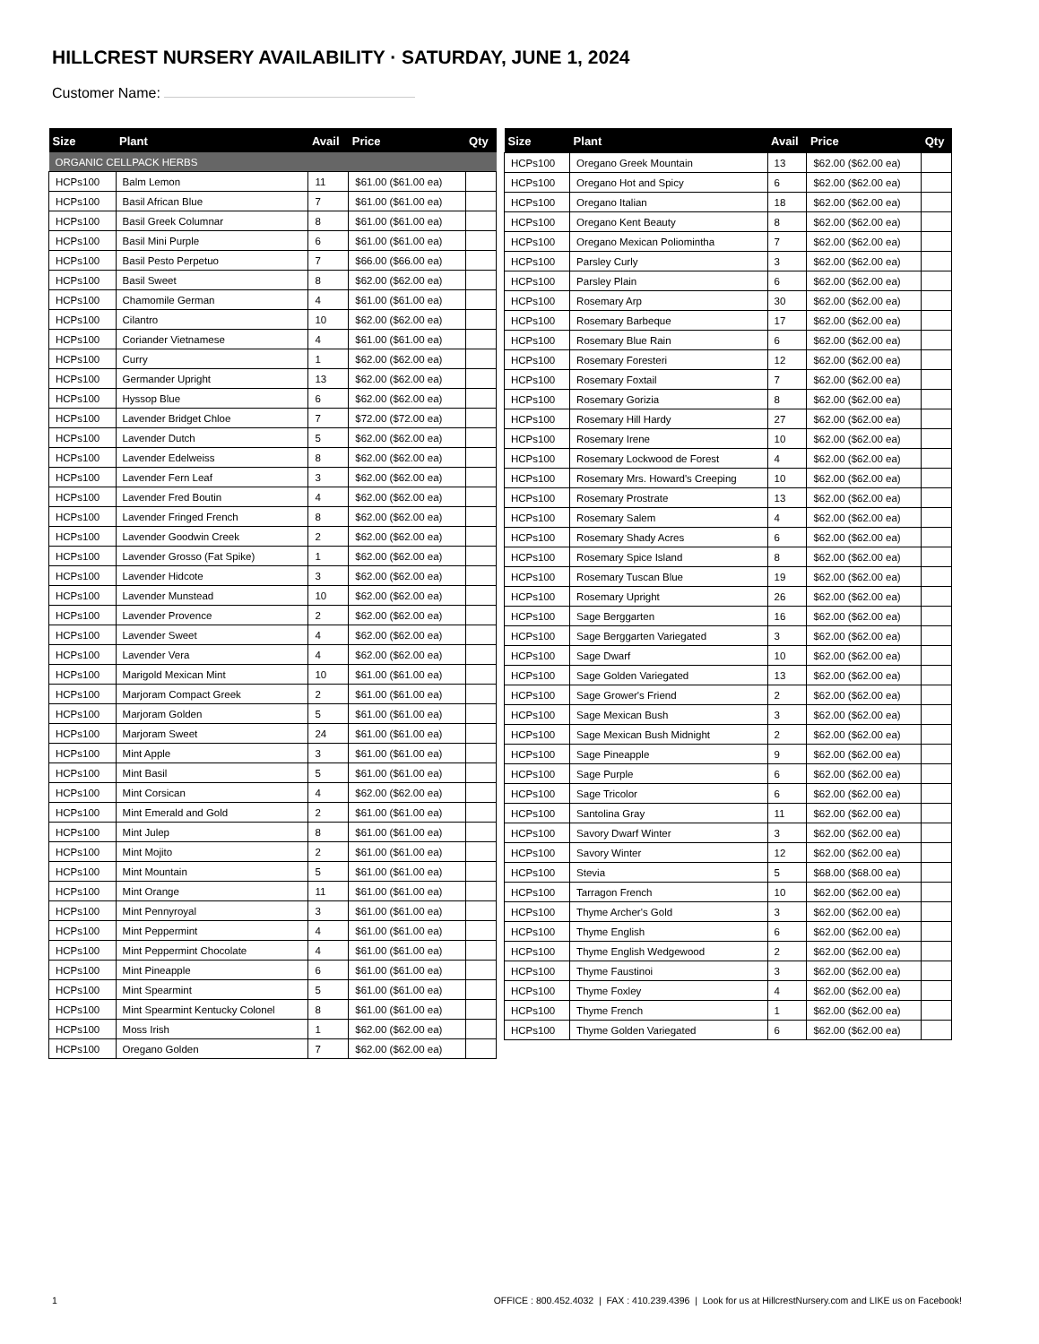HILLCREST NURSERY AVAILABILITY · SATURDAY, JUNE 1, 2024
Customer Name:
| Size | Plant | Avail | Price | Qty |
| --- | --- | --- | --- | --- |
| ORGANIC CELLPACK HERBS | | | | |
| HCPs100 | Balm Lemon | 11 | $61.00 ($61.00 ea) | |
| HCPs100 | Basil African Blue | 7 | $61.00 ($61.00 ea) | |
| HCPs100 | Basil Greek Columnar | 8 | $61.00 ($61.00 ea) | |
| HCPs100 | Basil Mini Purple | 6 | $61.00 ($61.00 ea) | |
| HCPs100 | Basil Pesto Perpetuo | 7 | $66.00 ($66.00 ea) | |
| HCPs100 | Basil Sweet | 8 | $62.00 ($62.00 ea) | |
| HCPs100 | Chamomile German | 4 | $61.00 ($61.00 ea) | |
| HCPs100 | Cilantro | 10 | $62.00 ($62.00 ea) | |
| HCPs100 | Coriander Vietnamese | 4 | $61.00 ($61.00 ea) | |
| HCPs100 | Curry | 1 | $62.00 ($62.00 ea) | |
| HCPs100 | Germander Upright | 13 | $62.00 ($62.00 ea) | |
| HCPs100 | Hyssop Blue | 6 | $62.00 ($62.00 ea) | |
| HCPs100 | Lavender Bridget Chloe | 7 | $72.00 ($72.00 ea) | |
| HCPs100 | Lavender Dutch | 5 | $62.00 ($62.00 ea) | |
| HCPs100 | Lavender Edelweiss | 8 | $62.00 ($62.00 ea) | |
| HCPs100 | Lavender Fern Leaf | 3 | $62.00 ($62.00 ea) | |
| HCPs100 | Lavender Fred Boutin | 4 | $62.00 ($62.00 ea) | |
| HCPs100 | Lavender Fringed French | 8 | $62.00 ($62.00 ea) | |
| HCPs100 | Lavender Goodwin Creek | 2 | $62.00 ($62.00 ea) | |
| HCPs100 | Lavender Grosso (Fat Spike) | 1 | $62.00 ($62.00 ea) | |
| HCPs100 | Lavender Hidcote | 3 | $62.00 ($62.00 ea) | |
| HCPs100 | Lavender Munstead | 10 | $62.00 ($62.00 ea) | |
| HCPs100 | Lavender Provence | 2 | $62.00 ($62.00 ea) | |
| HCPs100 | Lavender Sweet | 4 | $62.00 ($62.00 ea) | |
| HCPs100 | Lavender Vera | 4 | $62.00 ($62.00 ea) | |
| HCPs100 | Marigold Mexican Mint | 10 | $61.00 ($61.00 ea) | |
| HCPs100 | Marjoram Compact Greek | 2 | $61.00 ($61.00 ea) | |
| HCPs100 | Marjoram Golden | 5 | $61.00 ($61.00 ea) | |
| HCPs100 | Marjoram Sweet | 24 | $61.00 ($61.00 ea) | |
| HCPs100 | Mint Apple | 3 | $61.00 ($61.00 ea) | |
| HCPs100 | Mint Basil | 5 | $61.00 ($61.00 ea) | |
| HCPs100 | Mint Corsican | 4 | $62.00 ($62.00 ea) | |
| HCPs100 | Mint Emerald and Gold | 2 | $61.00 ($61.00 ea) | |
| HCPs100 | Mint Julep | 8 | $61.00 ($61.00 ea) | |
| HCPs100 | Mint Mojito | 2 | $61.00 ($61.00 ea) | |
| HCPs100 | Mint Mountain | 5 | $61.00 ($61.00 ea) | |
| HCPs100 | Mint Orange | 11 | $61.00 ($61.00 ea) | |
| HCPs100 | Mint Pennyroyal | 3 | $61.00 ($61.00 ea) | |
| HCPs100 | Mint Peppermint | 4 | $61.00 ($61.00 ea) | |
| HCPs100 | Mint Peppermint Chocolate | 4 | $61.00 ($61.00 ea) | |
| HCPs100 | Mint Pineapple | 6 | $61.00 ($61.00 ea) | |
| HCPs100 | Mint Spearmint | 5 | $61.00 ($61.00 ea) | |
| HCPs100 | Mint Spearmint Kentucky Colonel | 8 | $61.00 ($61.00 ea) | |
| HCPs100 | Moss Irish | 1 | $62.00 ($62.00 ea) | |
| HCPs100 | Oregano Golden | 7 | $62.00 ($62.00 ea) | |
| Size | Plant | Avail | Price | Qty |
| --- | --- | --- | --- | --- |
| HCPs100 | Oregano Greek Mountain | 13 | $62.00 ($62.00 ea) | |
| HCPs100 | Oregano Hot and Spicy | 6 | $62.00 ($62.00 ea) | |
| HCPs100 | Oregano Italian | 18 | $62.00 ($62.00 ea) | |
| HCPs100 | Oregano Kent Beauty | 8 | $62.00 ($62.00 ea) | |
| HCPs100 | Oregano Mexican Poliomintha | 7 | $62.00 ($62.00 ea) | |
| HCPs100 | Parsley Curly | 3 | $62.00 ($62.00 ea) | |
| HCPs100 | Parsley Plain | 6 | $62.00 ($62.00 ea) | |
| HCPs100 | Rosemary Arp | 30 | $62.00 ($62.00 ea) | |
| HCPs100 | Rosemary Barbeque | 17 | $62.00 ($62.00 ea) | |
| HCPs100 | Rosemary Blue Rain | 6 | $62.00 ($62.00 ea) | |
| HCPs100 | Rosemary Foresteri | 12 | $62.00 ($62.00 ea) | |
| HCPs100 | Rosemary Foxtail | 7 | $62.00 ($62.00 ea) | |
| HCPs100 | Rosemary Gorizia | 8 | $62.00 ($62.00 ea) | |
| HCPs100 | Rosemary Hill Hardy | 27 | $62.00 ($62.00 ea) | |
| HCPs100 | Rosemary Irene | 10 | $62.00 ($62.00 ea) | |
| HCPs100 | Rosemary Lockwood de Forest | 4 | $62.00 ($62.00 ea) | |
| HCPs100 | Rosemary Mrs. Howard's Creeping | 10 | $62.00 ($62.00 ea) | |
| HCPs100 | Rosemary Prostrate | 13 | $62.00 ($62.00 ea) | |
| HCPs100 | Rosemary Salem | 4 | $62.00 ($62.00 ea) | |
| HCPs100 | Rosemary Shady Acres | 6 | $62.00 ($62.00 ea) | |
| HCPs100 | Rosemary Spice Island | 8 | $62.00 ($62.00 ea) | |
| HCPs100 | Rosemary Tuscan Blue | 19 | $62.00 ($62.00 ea) | |
| HCPs100 | Rosemary Upright | 26 | $62.00 ($62.00 ea) | |
| HCPs100 | Sage Berggarten | 16 | $62.00 ($62.00 ea) | |
| HCPs100 | Sage Berggarten Variegated | 3 | $62.00 ($62.00 ea) | |
| HCPs100 | Sage Dwarf | 10 | $62.00 ($62.00 ea) | |
| HCPs100 | Sage Golden Variegated | 13 | $62.00 ($62.00 ea) | |
| HCPs100 | Sage Grower's Friend | 2 | $62.00 ($62.00 ea) | |
| HCPs100 | Sage Mexican Bush | 3 | $62.00 ($62.00 ea) | |
| HCPs100 | Sage Mexican Bush Midnight | 2 | $62.00 ($62.00 ea) | |
| HCPs100 | Sage Pineapple | 9 | $62.00 ($62.00 ea) | |
| HCPs100 | Sage Purple | 6 | $62.00 ($62.00 ea) | |
| HCPs100 | Sage Tricolor | 6 | $62.00 ($62.00 ea) | |
| HCPs100 | Santolina Gray | 11 | $62.00 ($62.00 ea) | |
| HCPs100 | Savory Dwarf Winter | 3 | $62.00 ($62.00 ea) | |
| HCPs100 | Savory Winter | 12 | $62.00 ($62.00 ea) | |
| HCPs100 | Stevia | 5 | $68.00 ($68.00 ea) | |
| HCPs100 | Tarragon French | 10 | $62.00 ($62.00 ea) | |
| HCPs100 | Thyme Archer's Gold | 3 | $62.00 ($62.00 ea) | |
| HCPs100 | Thyme English | 6 | $62.00 ($62.00 ea) | |
| HCPs100 | Thyme English Wedgewood | 2 | $62.00 ($62.00 ea) | |
| HCPs100 | Thyme Faustinoi | 3 | $62.00 ($62.00 ea) | |
| HCPs100 | Thyme Foxley | 4 | $62.00 ($62.00 ea) | |
| HCPs100 | Thyme French | 1 | $62.00 ($62.00 ea) | |
| HCPs100 | Thyme Golden Variegated | 6 | $62.00 ($62.00 ea) | |
1 OFFICE : 800.452.4032 | FAX : 410.239.4396 | Look for us at HillcrestNursery.com and LIKE us on Facebook!